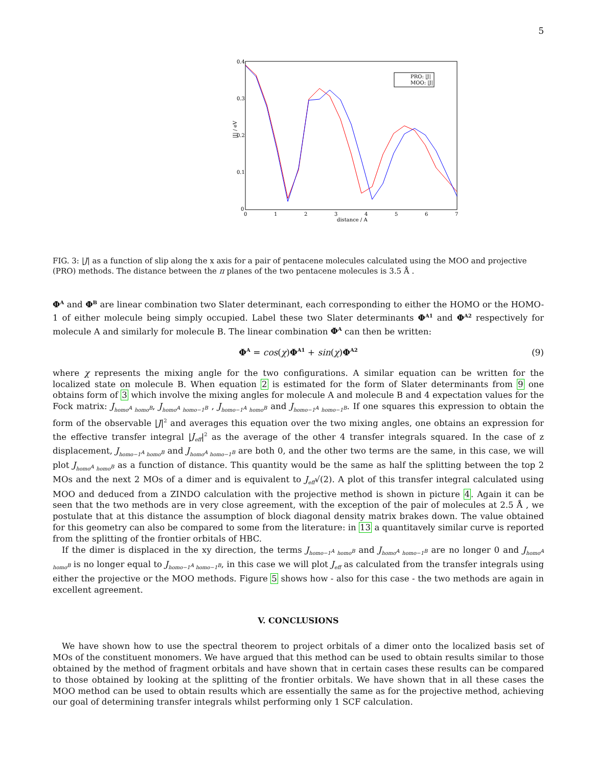5
0.4
0.3
0.2
0.1
0
0
1
2
3
4
5
6
7
distance / A
|J| / eV
PRO: |J|
MOO: |J|
FIG. 3: |J| as a function of slip along the x axis for a pair of pentacene molecules calculated using the MOO and projective (PRO) methods. The distance between the π planes of the two pentacene molecules is 3.5 Å .
Φ<sup>A</sup> and Φ<sup>B</sup> are linear combination two Slater determinant, each corresponding to either the HOMO or the HOMO-1 of either molecule being simply occupied. Label these two Slater determinants Φ<sup>A1</sup> and Φ<sup>A2</sup> respectively for molecule A and similarly for molecule B. The linear combination Φ<sup>A</sup> can then be written:
Φ<sup>A</sup> = cos(χ)Φ<sup>A1</sup> + sin(χ)Φ<sup>A2</sup> (9)
where χ represents the mixing angle for the two configurations. A similar equation can be written for the localized state on molecule B. When equation 2 is estimated for the form of Slater determinants from 9 one obtains form of 3 which involve the mixing angles for molecule A and molecule B and 4 expectation values for the Fock matrix: J<sub>homo<sup>A</sup> homo<sup>B</sup></sub>, J<sub>homo<sup>A</sup> homo−1<sup>B</sup></sub> , J<sub>homo−1<sup>A</sup> homo<sup>B</sup></sub> and J<sub>homo−1<sup>A</sup> homo−1<sup>B</sup></sub>. If one squares this expression to obtain the form of the observable |J|<sup>2</sup> and averages this equation over the two mixing angles, one obtains an expression for the effective transfer integral |J<sub>eff</sub>|<sup>2</sup> as the average of the other 4 transfer integrals squared. In the case of z displacement, J<sub>homo−1<sup>A</sup> homo<sup>B</sup></sub> and J<sub>homo<sup>A</sup> homo−1<sup>B</sup></sub> are both 0, and the other two terms are the same, in this case, we will plot J<sub>homo<sup>A</sup> homo<sup>B</sup></sub> as a function of distance. This quantity would be the same as half the splitting between the top 2 MOs and the next 2 MOs of a dimer and is equivalent to J<sub>eff</sub>√(2). A plot of this transfer integral calculated using MOO and deduced from a ZINDO calculation with the projective method is shown in picture 4. Again it can be seen that the two methods are in very close agreement, with the exception of the pair of molecules at 2.5 Å , we postulate that at this distance the assumption of block diagonal density matrix brakes down. The value obtained for this geometry can also be compared to some from the literature: in 13 a quantitavely similar curve is reported from the splitting of the frontier orbitals of HBC.
If the dimer is displaced in the xy direction, the terms J<sub>homo−1<sup>A</sup> homo<sup>B</sup></sub> and J<sub>homo<sup>A</sup> homo−1<sup>B</sup></sub> are no longer 0 and J<sub>homo<sup>A</sup> homo<sup>B</sup></sub> is no longer equal to J<sub>homo−1<sup>A</sup> homo−1<sup>B</sup></sub>, in this case we will plot J<sub>eff</sub> as calculated from the transfer integrals using either the projective or the MOO methods. Figure 5 shows how - also for this case - the two methods are again in excellent agreement.
V. CONCLUSIONS
We have shown how to use the spectral theorem to project orbitals of a dimer onto the localized basis set of MOs of the constituent monomers. We have argued that this method can be used to obtain results similar to those obtained by the method of fragment orbitals and have shown that in certain cases these results can be compared to those obtained by looking at the splitting of the frontier orbitals. We have shown that in all these cases the MOO method can be used to obtain results which are essentially the same as for the projective method, achieving our goal of determining transfer integrals whilst performing only 1 SCF calculation.